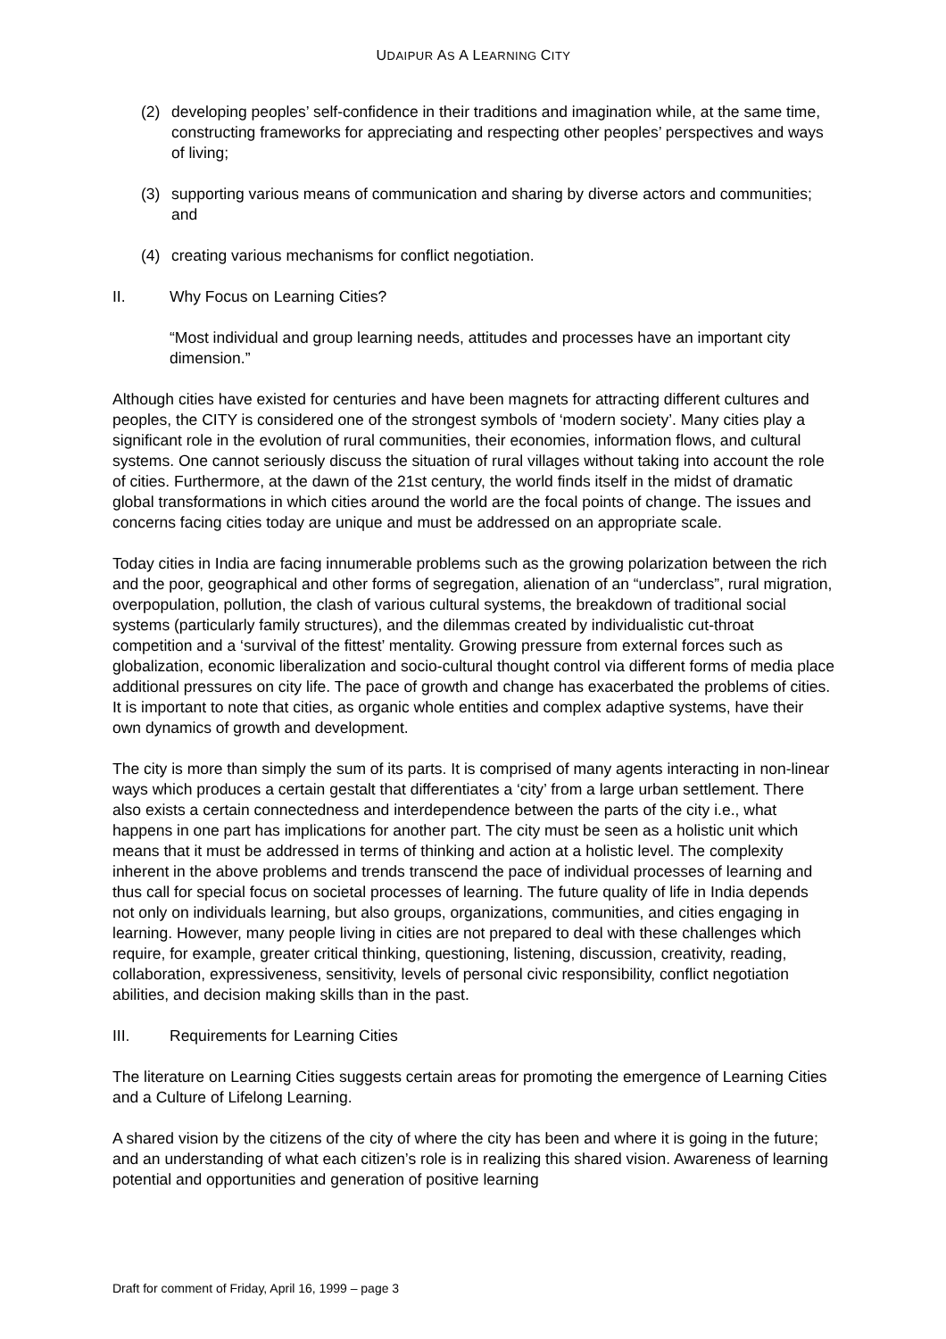UDAIPUR AS A LEARNING CITY
(2) developing peoples’ self-confidence in their traditions and imagination while, at the same time, constructing frameworks for appreciating and respecting other peoples’ perspectives and ways of living;
(3) supporting various means of communication and sharing by diverse actors and communities; and
(4) creating various mechanisms for conflict negotiation.
II. Why Focus on Learning Cities?
“Most individual and group learning needs, attitudes and processes have an important city dimension.”
Although cities have existed for centuries and have been magnets for attracting different cultures and peoples, the CITY is considered one of the strongest symbols of ‘modern society’. Many cities play a significant role in the evolution of rural communities, their economies, information flows, and cultural systems. One cannot seriously discuss the situation of rural villages without taking into account the role of cities. Furthermore, at the dawn of the 21st century, the world finds itself in the midst of dramatic global transformations in which cities around the world are the focal points of change. The issues and concerns facing cities today are unique and must be addressed on an appropriate scale.
Today cities in India are facing innumerable problems such as the growing polarization between the rich and the poor, geographical and other forms of segregation, alienation of an “underclass”, rural migration, overpopulation, pollution, the clash of various cultural systems, the breakdown of traditional social systems (particularly family structures), and the dilemmas created by individualistic cut-throat competition and a ‘survival of the fittest’ mentality. Growing pressure from external forces such as globalization, economic liberalization and socio-cultural thought control via different forms of media place additional pressures on city life. The pace of growth and change has exacerbated the problems of cities. It is important to note that cities, as organic whole entities and complex adaptive systems, have their own dynamics of growth and development.
The city is more than simply the sum of its parts. It is comprised of many agents interacting in non-linear ways which produces a certain gestalt that differentiates a ‘city’ from a large urban settlement. There also exists a certain connectedness and interdependence between the parts of the city i.e., what happens in one part has implications for another part. The city must be seen as a holistic unit which means that it must be addressed in terms of thinking and action at a holistic level. The complexity inherent in the above problems and trends transcend the pace of individual processes of learning and thus call for special focus on societal processes of learning. The future quality of life in India depends not only on individuals learning, but also groups, organizations, communities, and cities engaging in learning. However, many people living in cities are not prepared to deal with these challenges which require, for example, greater critical thinking, questioning, listening, discussion, creativity, reading, collaboration, expressiveness, sensitivity, levels of personal civic responsibility, conflict negotiation abilities, and decision making skills than in the past.
III. Requirements for Learning Cities
The literature on Learning Cities suggests certain areas for promoting the emergence of Learning Cities and a Culture of Lifelong Learning.
A shared vision by the citizens of the city of where the city has been and where it is going in the future; and an understanding of what each citizen’s role is in realizing this shared vision. Awareness of learning potential and opportunities and generation of positive learning
Draft for comment of Friday, April 16, 1999 – page 3